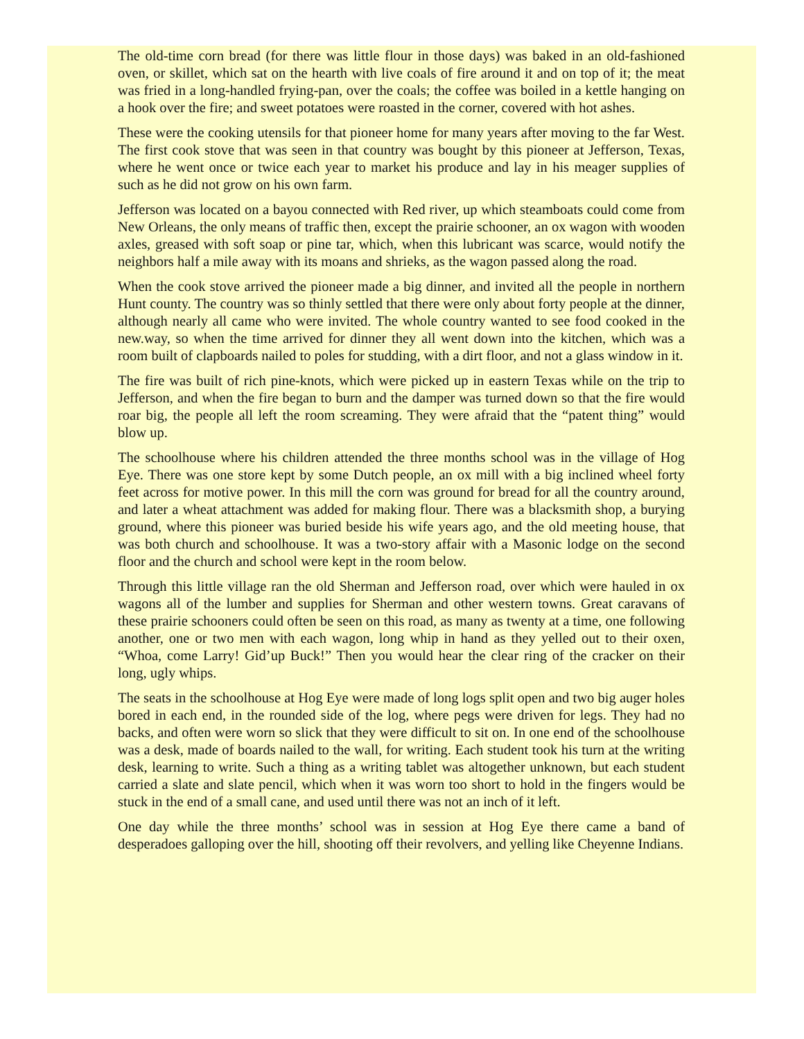The old-time corn bread (for there was little flour in those days) was baked in an old-fashioned oven, or skillet, which sat on the hearth with live coals of fire around it and on top of it; the meat was fried in a long-handled frying-pan, over the coals; the coffee was boiled in a kettle hanging on a hook over the fire; and sweet potatoes were roasted in the corner, covered with hot ashes.
These were the cooking utensils for that pioneer home for many years after moving to the far West. The first cook stove that was seen in that country was bought by this pioneer at Jefferson, Texas, where he went once or twice each year to market his produce and lay in his meager supplies of such as he did not grow on his own farm.
Jefferson was located on a bayou connected with Red river, up which steamboats could come from New Orleans, the only means of traffic then, except the prairie schooner, an ox wagon with wooden axles, greased with soft soap or pine tar, which, when this lubricant was scarce, would notify the neighbors half a mile away with its moans and shrieks, as the wagon passed along the road.
When the cook stove arrived the pioneer made a big dinner, and invited all the people in northern Hunt county. The country was so thinly settled that there were only about forty people at the dinner, although nearly all came who were invited. The whole country wanted to see food cooked in the new.way, so when the time arrived for dinner they all went down into the kitchen, which was a room built of clapboards nailed to poles for studding, with a dirt floor, and not a glass window in it.
The fire was built of rich pine-knots, which were picked up in eastern Texas while on the trip to Jefferson, and when the fire began to burn and the damper was turned down so that the fire would roar big, the people all left the room screaming. They were afraid that the “patent thing” would blow up.
The schoolhouse where his children attended the three months school was in the village of Hog Eye. There was one store kept by some Dutch people, an ox mill with a big inclined wheel forty feet across for motive power. In this mill the corn was ground for bread for all the country around, and later a wheat attachment was added for making flour. There was a blacksmith shop, a burying ground, where this pioneer was buried beside his wife years ago, and the old meeting house, that was both church and schoolhouse. It was a two-story affair with a Masonic lodge on the second floor and the church and school were kept in the room below.
Through this little village ran the old Sherman and Jefferson road, over which were hauled in ox wagons all of the lumber and supplies for Sherman and other western towns. Great caravans of these prairie schooners could often be seen on this road, as many as twenty at a time, one following another, one or two men with each wagon, long whip in hand as they yelled out to their oxen, “Whoa, come Larry! Gid’up Buck!” Then you would hear the clear ring of the cracker on their long, ugly whips.
The seats in the schoolhouse at Hog Eye were made of long logs split open and two big auger holes bored in each end, in the rounded side of the log, where pegs were driven for legs. They had no backs, and often were worn so slick that they were difficult to sit on. In one end of the schoolhouse was a desk, made of boards nailed to the wall, for writing. Each student took his turn at the writing desk, learning to write. Such a thing as a writing tablet was altogether unknown, but each student carried a slate and slate pencil, which when it was worn too short to hold in the fingers would be stuck in the end of a small cane, and used until there was not an inch of it left.
One day while the three months’ school was in session at Hog Eye there came a band of desperadoes galloping over the hill, shooting off their revolvers, and yelling like Cheyenne Indians.